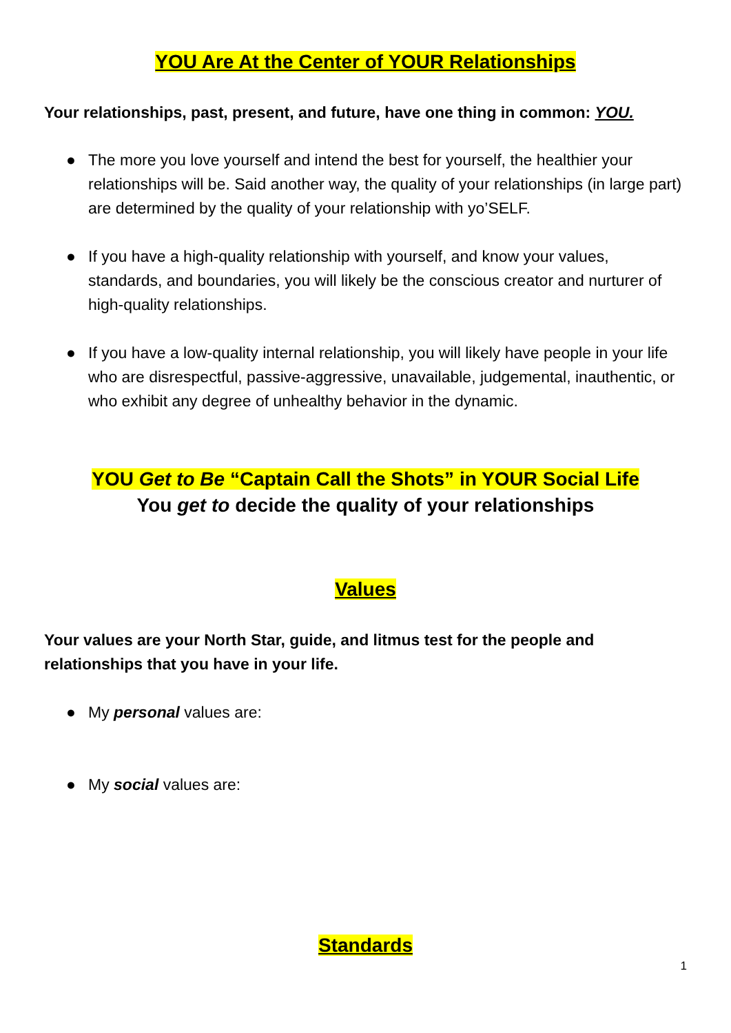YOU Are At the Center of YOUR Relationships
Your relationships, past, present, and future, have one thing in common: YOU.
● The more you love yourself and intend the best for yourself, the healthier your relationships will be. Said another way, the quality of your relationships (in large part) are determined by the quality of your relationship with yo’SELF.
● If you have a high-quality relationship with yourself, and know your values, standards, and boundaries, you will likely be the conscious creator and nurturer of high-quality relationships.
● If you have a low-quality internal relationship, you will likely have people in your life who are disrespectful, passive-aggressive, unavailable, judgemental, inauthentic, or who exhibit any degree of unhealthy behavior in the dynamic.
YOU Get to Be “Captain Call the Shots” in YOUR Social Life
You get to decide the quality of your relationships
Values
Your values are your North Star, guide, and litmus test for the people and relationships that you have in your life.
● My personal values are:
● My social values are:
Standards
1